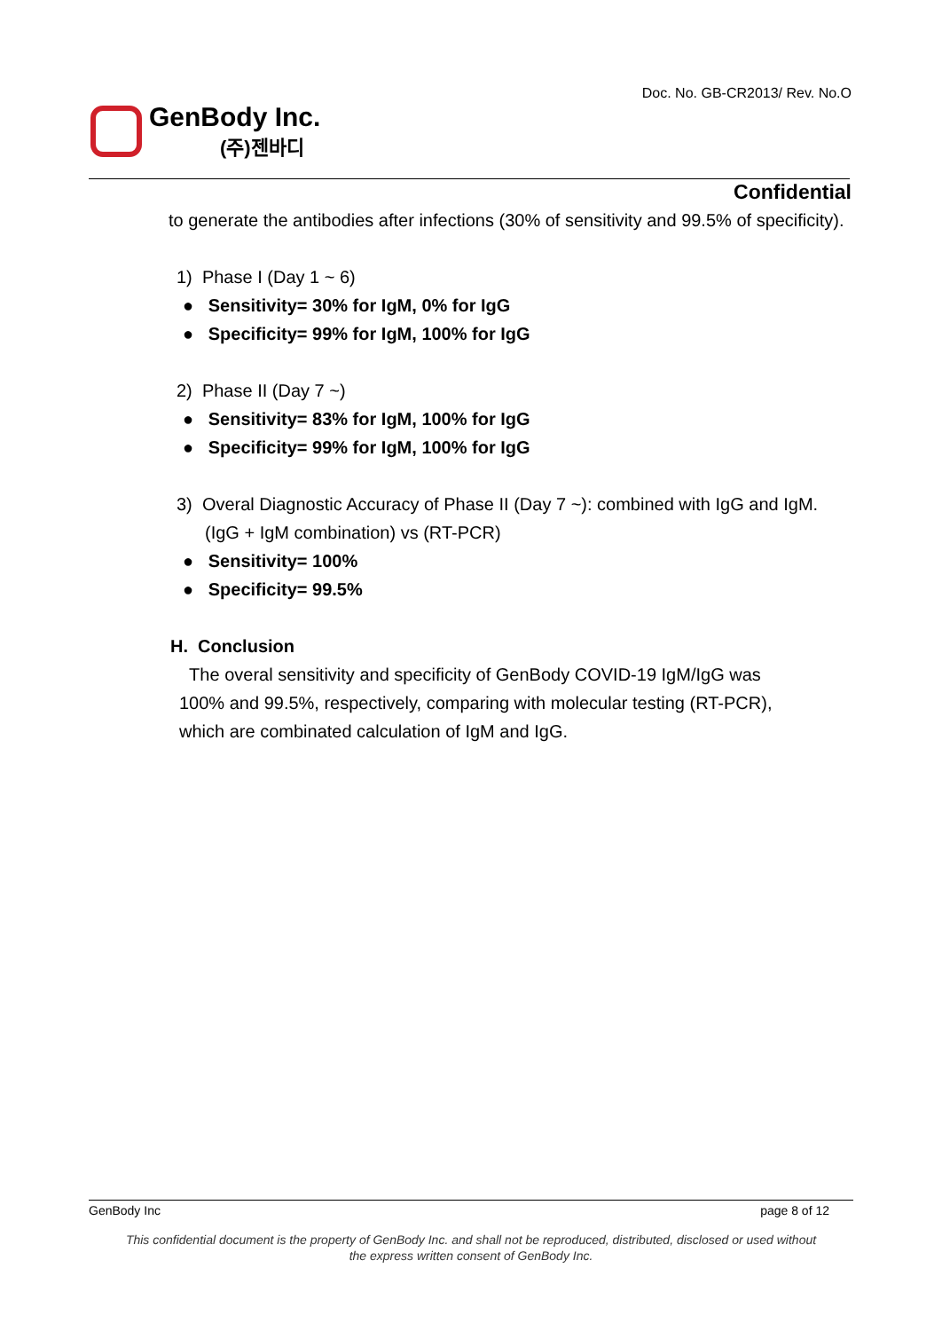Doc. No. GB-CR2013/ Rev. No.O
GenBody Inc.
(주)젠바디
Confidential
to generate the antibodies after infections (30% of sensitivity and 99.5% of specificity).
1) Phase I (Day 1 ~ 6)
● Sensitivity= 30% for IgM, 0% for IgG
● Specificity= 99% for IgM, 100% for IgG
2) Phase II (Day 7 ~)
● Sensitivity= 83% for IgM, 100% for IgG
● Specificity= 99% for IgM, 100% for IgG
3) Overal Diagnostic Accuracy of Phase II (Day 7 ~): combined with IgG and IgM.
(IgG + IgM combination) vs (RT-PCR)
● Sensitivity= 100%
● Specificity= 99.5%
H. Conclusion
The overal sensitivity and specificity of GenBody COVID-19 IgM/IgG was
100% and 99.5%, respectively, comparing with molecular testing (RT-PCR),
which are combinated calculation of IgM and IgG.
GenBody Inc page 8 of 12
This confidential document is the property of GenBody Inc. and shall not be reproduced, distributed, disclosed or used without
the express written consent of GenBody Inc.